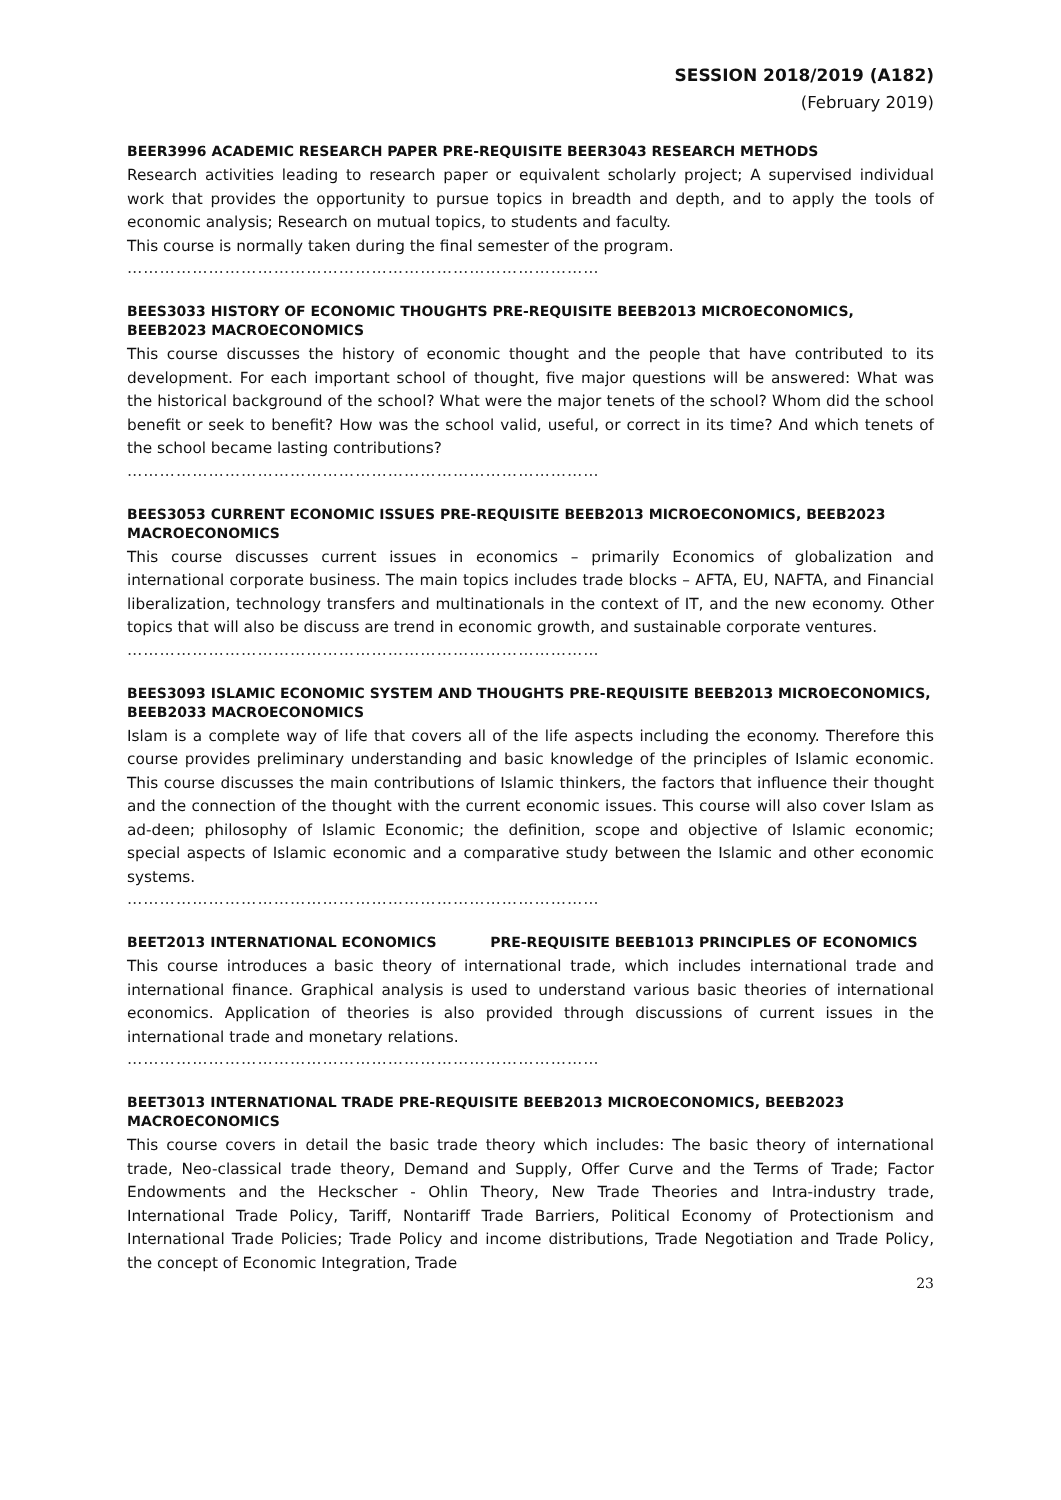SESSION 2018/2019 (A182)
(February 2019)
BEER3996 ACADEMIC RESEARCH PAPER PRE-REQUISITE BEER3043 RESEARCH METHODS
Research activities leading to research paper or equivalent scholarly project; A supervised individual work that provides the opportunity to pursue topics in breadth and depth, and to apply the tools of economic analysis; Research on mutual topics, to students and faculty.
This course is normally taken during the final semester of the program.
……………………………………………………………………………
BEES3033 HISTORY OF ECONOMIC THOUGHTS PRE-REQUISITE BEEB2013 MICROECONOMICS, BEEB2023 MACROECONOMICS
This course discusses the history of economic thought and the people that have contributed to its development. For each important school of thought, five major questions will be answered: What was the historical background of the school? What were the major tenets of the school? Whom did the school benefit or seek to benefit? How was the school valid, useful, or correct in its time? And which tenets of the school became lasting contributions?
……………………………………………………………………………
BEES3053 CURRENT ECONOMIC ISSUES PRE-REQUISITE BEEB2013 MICROECONOMICS, BEEB2023 MACROECONOMICS
This course discusses current issues in economics – primarily Economics of globalization and international corporate business. The main topics includes trade blocks – AFTA, EU, NAFTA, and Financial liberalization, technology transfers and multinationals in the context of IT, and the new economy. Other topics that will also be discuss are trend in economic growth, and sustainable corporate ventures.
……………………………………………………………………………
BEES3093 ISLAMIC ECONOMIC SYSTEM AND THOUGHTS PRE-REQUISITE BEEB2013 MICROECONOMICS, BEEB2033 MACROECONOMICS
Islam is a complete way of life that covers all of the life aspects including the economy. Therefore this course provides preliminary understanding and basic knowledge of the principles of Islamic economic. This course discusses the main contributions of Islamic thinkers, the factors that influence their thought and the connection of the thought with the current economic issues. This course will also cover Islam as ad-deen; philosophy of Islamic Economic; the definition, scope and objective of Islamic economic; special aspects of Islamic economic and a comparative study between the Islamic and other economic systems.
……………………………………………………………………………
BEET2013 INTERNATIONAL ECONOMICS PRE-REQUISITE BEEB1013 PRINCIPLES OF ECONOMICS
This course introduces a basic theory of international trade, which includes international trade and international finance. Graphical analysis is used to understand various basic theories of international economics. Application of theories is also provided through discussions of current issues in the international trade and monetary relations.
……………………………………………………………………………
BEET3013 INTERNATIONAL TRADE PRE-REQUISITE BEEB2013 MICROECONOMICS, BEEB2023 MACROECONOMICS
This course covers in detail the basic trade theory which includes: The basic theory of international trade, Neo-classical trade theory, Demand and Supply, Offer Curve and the Terms of Trade; Factor Endowments and the Heckscher - Ohlin Theory, New Trade Theories and Intra-industry trade, International Trade Policy, Tariff, Nontariff Trade Barriers, Political Economy of Protectionism and International Trade Policies; Trade Policy and income distributions, Trade Negotiation and Trade Policy, the concept of Economic Integration, Trade
23